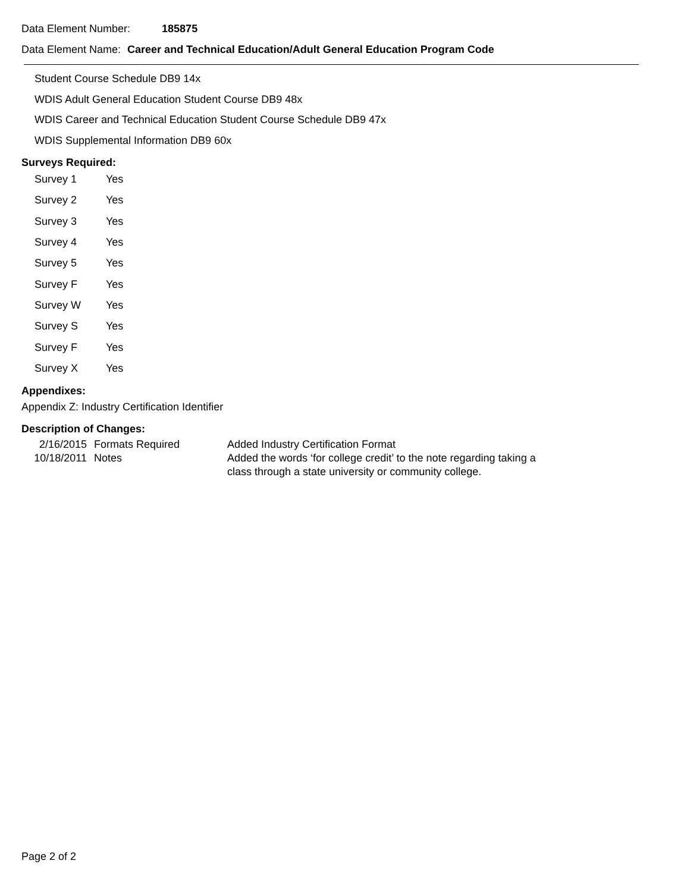Data Element Number: 185875
Data Element Name: Career and Technical Education/Adult General Education Program Code
Student Course Schedule DB9 14x
WDIS Adult General Education Student Course DB9 48x
WDIS Career and Technical Education Student Course Schedule DB9 47x
WDIS Supplemental Information DB9 60x
Surveys Required:
| Survey 1 | Yes |
| Survey 2 | Yes |
| Survey 3 | Yes |
| Survey 4 | Yes |
| Survey 5 | Yes |
| Survey F | Yes |
| Survey W | Yes |
| Survey S | Yes |
| Survey F | Yes |
| Survey X | Yes |
Appendixes:
Appendix Z: Industry Certification Identifier
Description of Changes:
| 2/16/2015 | Formats Required | Added Industry Certification Format |
| 10/18/2011 | Notes | Added the words ‘for college credit’ to the note regarding taking a class through a state university or community college. |
Page 2 of 2